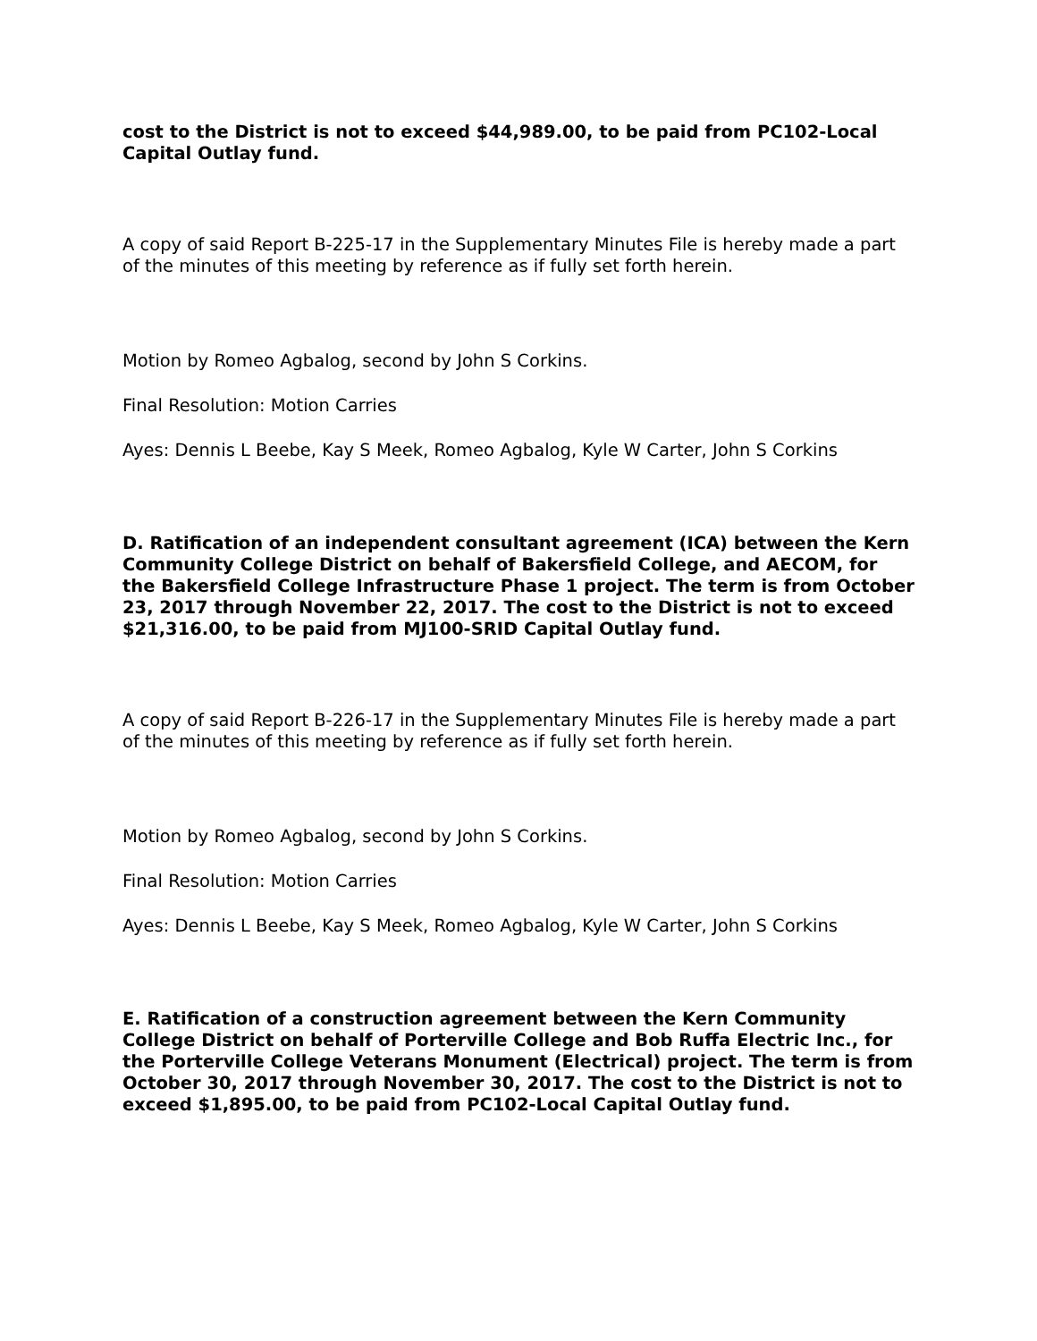cost to the District is not to exceed $44,989.00, to be paid from PC102-Local Capital Outlay fund.
A copy of said Report B-225-17 in the Supplementary Minutes File is hereby made a part of the minutes of this meeting by reference as if fully set forth herein.
Motion by Romeo Agbalog, second by John S Corkins.
Final Resolution: Motion Carries
Ayes: Dennis L Beebe, Kay S Meek, Romeo Agbalog, Kyle W Carter, John S Corkins
D. Ratification of an independent consultant agreement (ICA) between the Kern Community College District on behalf of Bakersfield College, and AECOM, for the Bakersfield College Infrastructure Phase 1 project. The term is from October 23, 2017 through November 22, 2017. The cost to the District is not to exceed $21,316.00, to be paid from MJ100-SRID Capital Outlay fund.
A copy of said Report B-226-17 in the Supplementary Minutes File is hereby made a part of the minutes of this meeting by reference as if fully set forth herein.
Motion by Romeo Agbalog, second by John S Corkins.
Final Resolution: Motion Carries
Ayes: Dennis L Beebe, Kay S Meek, Romeo Agbalog, Kyle W Carter, John S Corkins
E. Ratification of a construction agreement between the Kern Community College District on behalf of Porterville College and Bob Ruffa Electric Inc., for the Porterville College Veterans Monument (Electrical) project. The term is from October 30, 2017 through November 30, 2017. The cost to the District is not to exceed $1,895.00, to be paid from PC102-Local Capital Outlay fund.